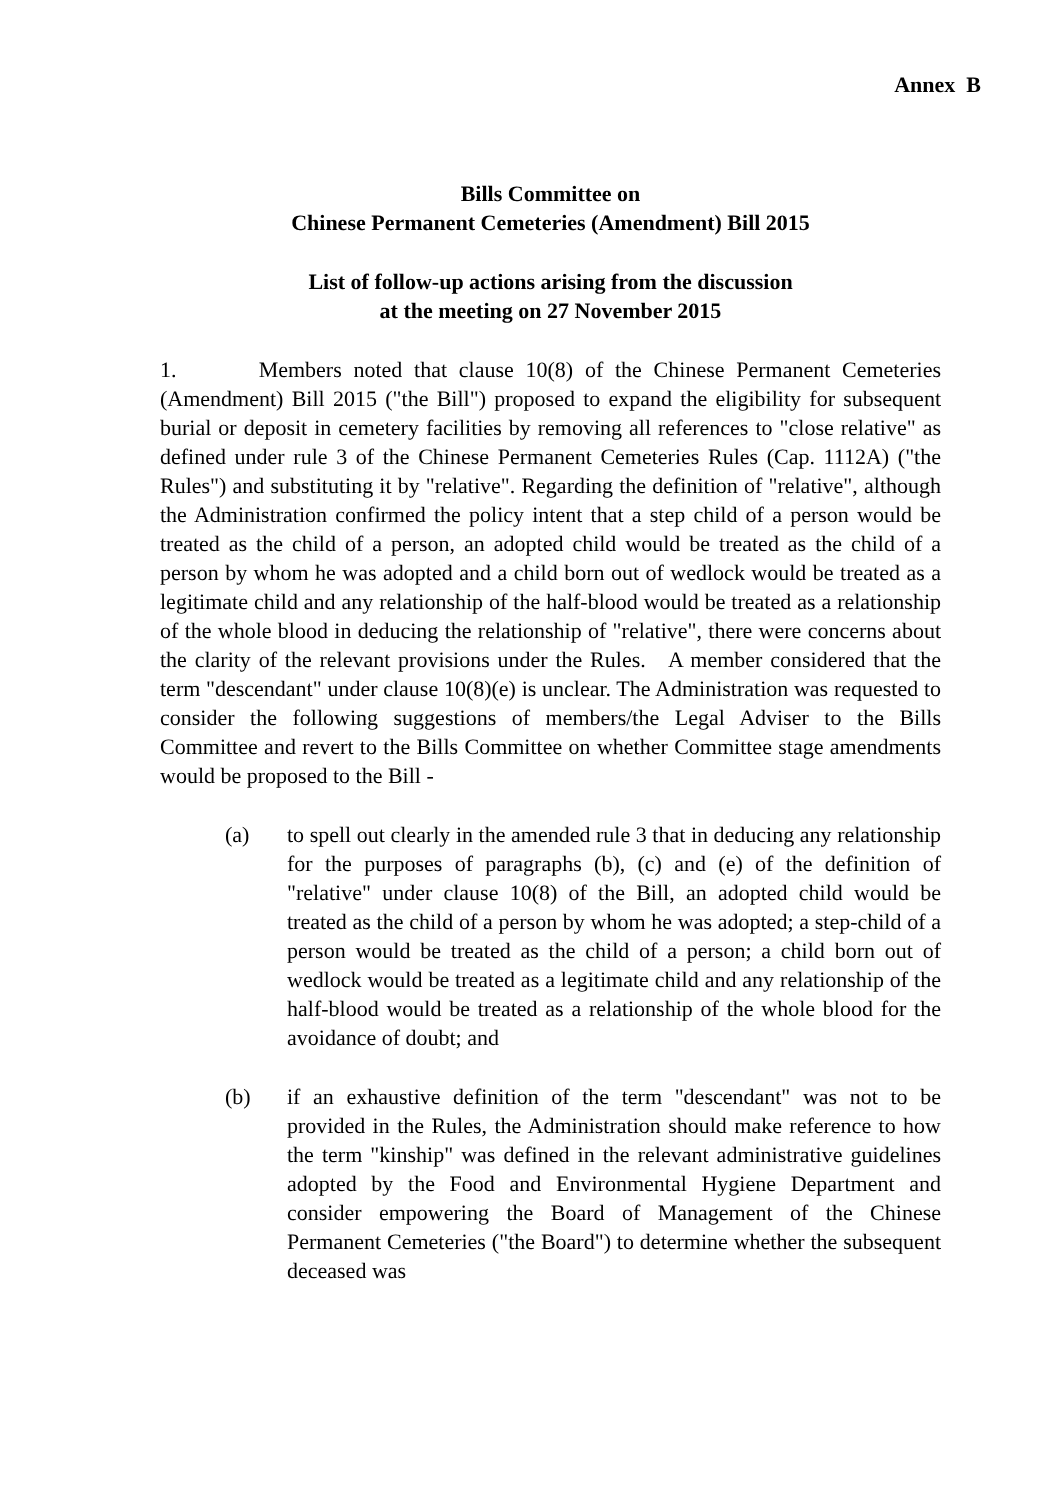Annex B
Bills Committee on
Chinese Permanent Cemeteries (Amendment) Bill 2015
List of follow-up actions arising from the discussion
at the meeting on 27 November 2015
1. Members noted that clause 10(8) of the Chinese Permanent Cemeteries (Amendment) Bill 2015 ("the Bill") proposed to expand the eligibility for subsequent burial or deposit in cemetery facilities by removing all references to "close relative" as defined under rule 3 of the Chinese Permanent Cemeteries Rules (Cap. 1112A) ("the Rules") and substituting it by "relative". Regarding the definition of "relative", although the Administration confirmed the policy intent that a step child of a person would be treated as the child of a person, an adopted child would be treated as the child of a person by whom he was adopted and a child born out of wedlock would be treated as a legitimate child and any relationship of the half-blood would be treated as a relationship of the whole blood in deducing the relationship of "relative", there were concerns about the clarity of the relevant provisions under the Rules. A member considered that the term "descendant" under clause 10(8)(e) is unclear. The Administration was requested to consider the following suggestions of members/the Legal Adviser to the Bills Committee and revert to the Bills Committee on whether Committee stage amendments would be proposed to the Bill -
(a) to spell out clearly in the amended rule 3 that in deducing any relationship for the purposes of paragraphs (b), (c) and (e) of the definition of "relative" under clause 10(8) of the Bill, an adopted child would be treated as the child of a person by whom he was adopted; a step-child of a person would be treated as the child of a person; a child born out of wedlock would be treated as a legitimate child and any relationship of the half-blood would be treated as a relationship of the whole blood for the avoidance of doubt; and
(b) if an exhaustive definition of the term "descendant" was not to be provided in the Rules, the Administration should make reference to how the term "kinship" was defined in the relevant administrative guidelines adopted by the Food and Environmental Hygiene Department and consider empowering the Board of Management of the Chinese Permanent Cemeteries ("the Board") to determine whether the subsequent deceased was